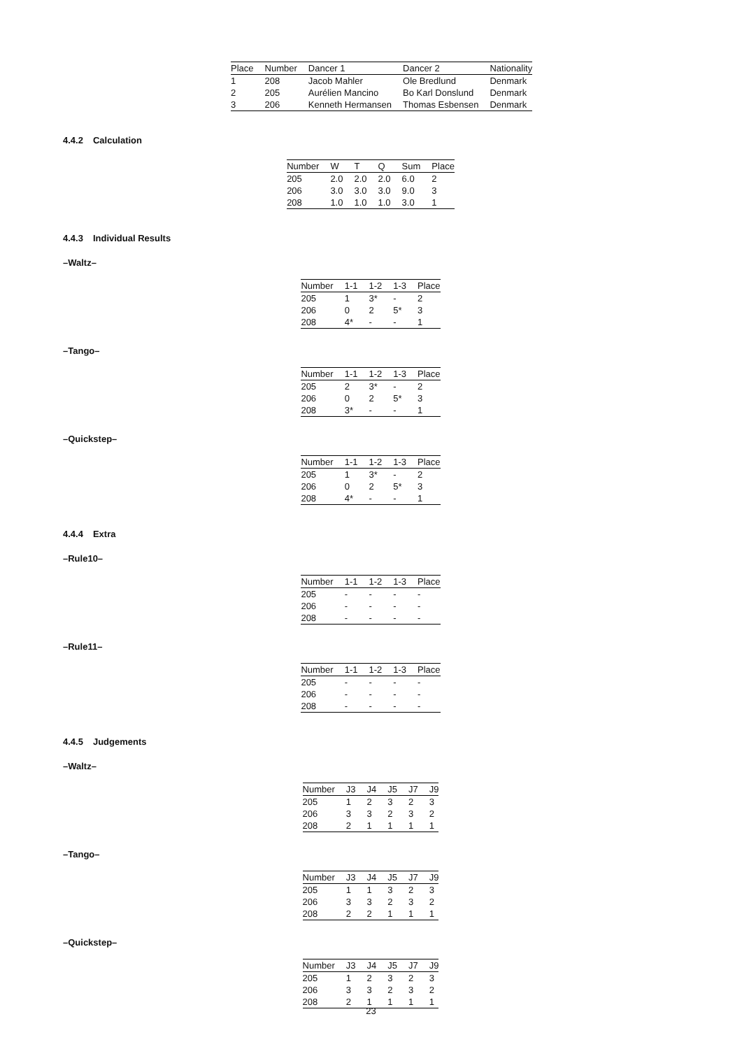| Place | Number | Dancer 1 | Dancer 2 | Nationality |
| --- | --- | --- | --- | --- |
| 1 | 208 | Jacob Mahler | Ole Bredlund | Denmark |
| 2 | 205 | Aurélien Mancino | Bo Karl Donslund | Denmark |
| 3 | 206 | Kenneth Hermansen | Thomas Esbensen | Denmark |
4.4.2 Calculation
| Number | W | T | Q | Sum | Place |
| --- | --- | --- | --- | --- | --- |
| 205 | 2.0 | 2.0 | 2.0 | 6.0 | 2 |
| 206 | 3.0 | 3.0 | 3.0 | 9.0 | 3 |
| 208 | 1.0 | 1.0 | 1.0 | 3.0 | 1 |
4.4.3 Individual Results
–Waltz–
| Number | 1-1 | 1-2 | 1-3 | Place |
| --- | --- | --- | --- | --- |
| 205 | 1 | 3* | - | 2 |
| 206 | 0 | 2 | 5* | 3 |
| 208 | 4* | - | - | 1 |
–Tango–
| Number | 1-1 | 1-2 | 1-3 | Place |
| --- | --- | --- | --- | --- |
| 205 | 2 | 3* | - | 2 |
| 206 | 0 | 2 | 5* | 3 |
| 208 | 3* | - | - | 1 |
–Quickstep–
| Number | 1-1 | 1-2 | 1-3 | Place |
| --- | --- | --- | --- | --- |
| 205 | 1 | 3* | - | 2 |
| 206 | 0 | 2 | 5* | 3 |
| 208 | 4* | - | - | 1 |
4.4.4 Extra
–Rule10–
| Number | 1-1 | 1-2 | 1-3 | Place |
| --- | --- | --- | --- | --- |
| 205 | - | - | - | - |
| 206 | - | - | - | - |
| 208 | - | - | - | - |
–Rule11–
| Number | 1-1 | 1-2 | 1-3 | Place |
| --- | --- | --- | --- | --- |
| 205 | - | - | - | - |
| 206 | - | - | - | - |
| 208 | - | - | - | - |
4.4.5 Judgements
–Waltz–
| Number | J3 | J4 | J5 | J7 | J9 |
| --- | --- | --- | --- | --- | --- |
| 205 | 1 | 2 | 3 | 2 | 3 |
| 206 | 3 | 3 | 2 | 3 | 2 |
| 208 | 2 | 1 | 1 | 1 | 1 |
–Tango–
| Number | J3 | J4 | J5 | J7 | J9 |
| --- | --- | --- | --- | --- | --- |
| 205 | 1 | 1 | 3 | 2 | 3 |
| 206 | 3 | 3 | 2 | 3 | 2 |
| 208 | 2 | 2 | 1 | 1 | 1 |
–Quickstep–
| Number | J3 | J4 | J5 | J7 | J9 |
| --- | --- | --- | --- | --- | --- |
| 205 | 1 | 2 | 3 | 2 | 3 |
| 206 | 3 | 3 | 2 | 3 | 2 |
| 208 | 2 | 1 | 1 | 1 | 1 |
23